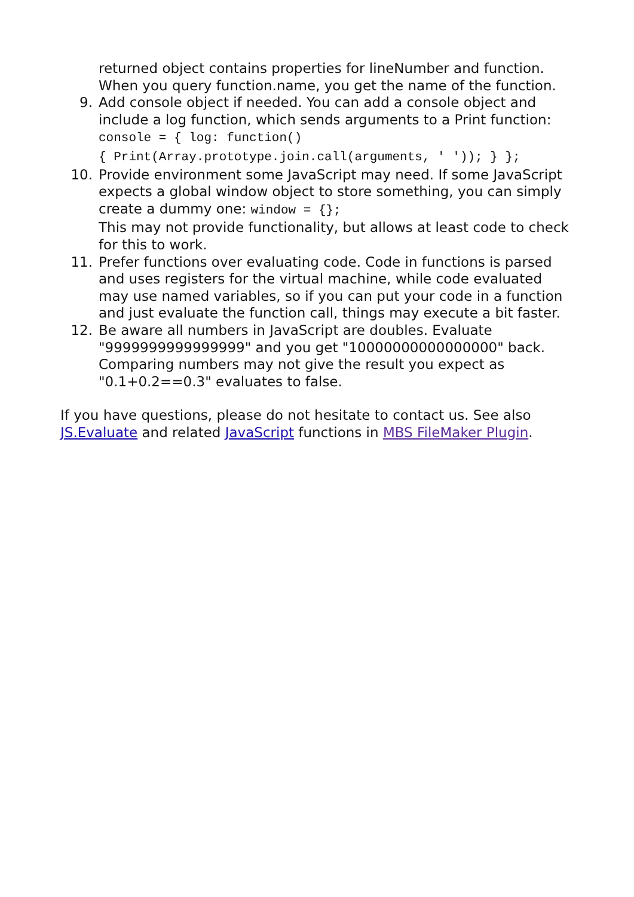returned object contains properties for lineNumber and function. When you query function.name, you get the name of the function.
9. Add console object if needed. You can add a console object and include a log function, which sends arguments to a Print function:
console = { log: function()
{ Print(Array.prototype.join.call(arguments, ' ')); } };
10. Provide environment some JavaScript may need. If some JavaScript expects a global window object to store something, you can simply create a dummy one: window = {};
This may not provide functionality, but allows at least code to check for this to work.
11. Prefer functions over evaluating code. Code in functions is parsed and uses registers for the virtual machine, while code evaluated may use named variables, so if you can put your code in a function and just evaluate the function call, things may execute a bit faster.
12. Be aware all numbers in JavaScript are doubles. Evaluate "9999999999999999" and you get "10000000000000000" back. Comparing numbers may not give the result you expect as "0.1+0.2==0.3" evaluates to false.
If you have questions, please do not hesitate to contact us. See also JS.Evaluate and related JavaScript functions in MBS FileMaker Plugin.